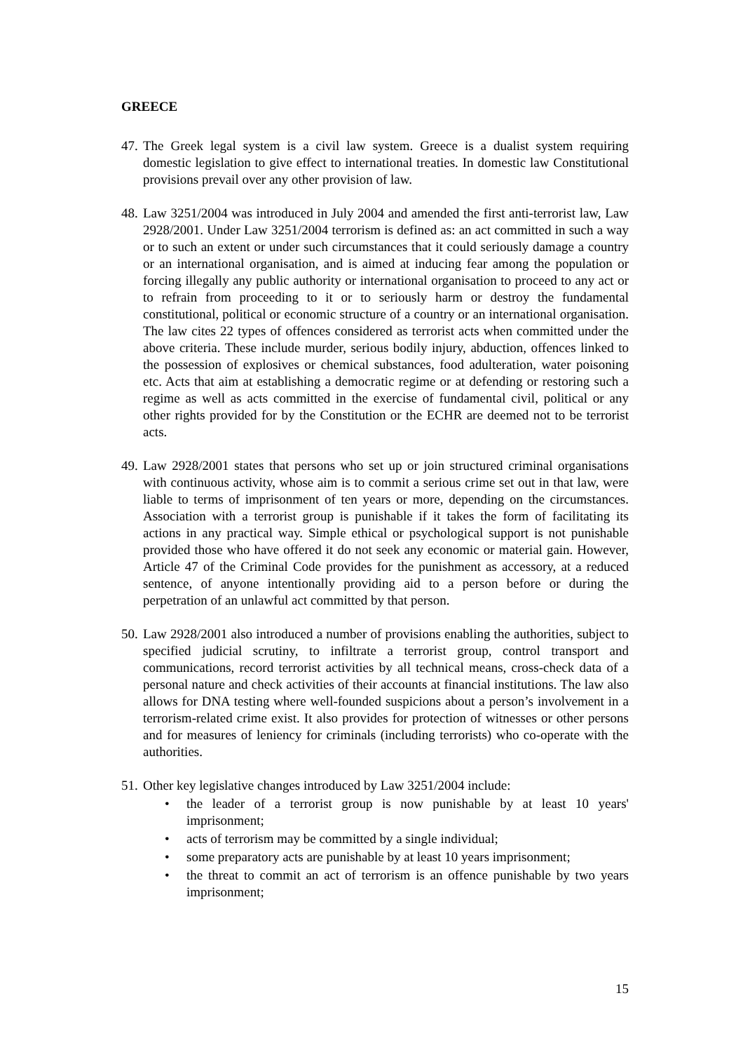GREECE
47. The Greek legal system is a civil law system. Greece is a dualist system requiring domestic legislation to give effect to international treaties. In domestic law Constitutional provisions prevail over any other provision of law.
48. Law 3251/2004 was introduced in July 2004 and amended the first anti-terrorist law, Law 2928/2001. Under Law 3251/2004 terrorism is defined as: an act committed in such a way or to such an extent or under such circumstances that it could seriously damage a country or an international organisation, and is aimed at inducing fear among the population or forcing illegally any public authority or international organisation to proceed to any act or to refrain from proceeding to it or to seriously harm or destroy the fundamental constitutional, political or economic structure of a country or an international organisation. The law cites 22 types of offences considered as terrorist acts when committed under the above criteria. These include murder, serious bodily injury, abduction, offences linked to the possession of explosives or chemical substances, food adulteration, water poisoning etc. Acts that aim at establishing a democratic regime or at defending or restoring such a regime as well as acts committed in the exercise of fundamental civil, political or any other rights provided for by the Constitution or the ECHR are deemed not to be terrorist acts.
49. Law 2928/2001 states that persons who set up or join structured criminal organisations with continuous activity, whose aim is to commit a serious crime set out in that law, were liable to terms of imprisonment of ten years or more, depending on the circumstances. Association with a terrorist group is punishable if it takes the form of facilitating its actions in any practical way. Simple ethical or psychological support is not punishable provided those who have offered it do not seek any economic or material gain. However, Article 47 of the Criminal Code provides for the punishment as accessory, at a reduced sentence, of anyone intentionally providing aid to a person before or during the perpetration of an unlawful act committed by that person.
50. Law 2928/2001 also introduced a number of provisions enabling the authorities, subject to specified judicial scrutiny, to infiltrate a terrorist group, control transport and communications, record terrorist activities by all technical means, cross-check data of a personal nature and check activities of their accounts at financial institutions. The law also allows for DNA testing where well-founded suspicions about a person’s involvement in a terrorism-related crime exist. It also provides for protection of witnesses or other persons and for measures of leniency for criminals (including terrorists) who co-operate with the authorities.
51. Other key legislative changes introduced by Law 3251/2004 include:
• the leader of a terrorist group is now punishable by at least 10 years' imprisonment;
• acts of terrorism may be committed by a single individual;
• some preparatory acts are punishable by at least 10 years imprisonment;
• the threat to commit an act of terrorism is an offence punishable by two years imprisonment;
15